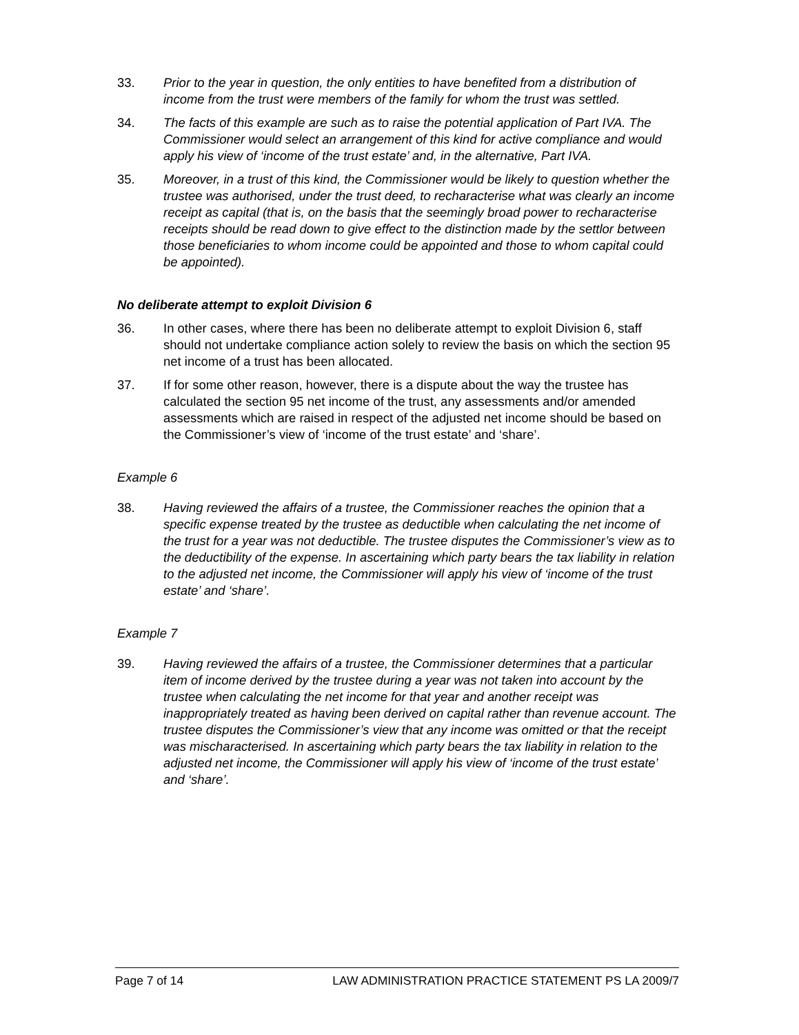33. Prior to the year in question, the only entities to have benefited from a distribution of income from the trust were members of the family for whom the trust was settled.
34. The facts of this example are such as to raise the potential application of Part IVA. The Commissioner would select an arrangement of this kind for active compliance and would apply his view of ‘income of the trust estate’ and, in the alternative, Part IVA.
35. Moreover, in a trust of this kind, the Commissioner would be likely to question whether the trustee was authorised, under the trust deed, to recharacterise what was clearly an income receipt as capital (that is, on the basis that the seemingly broad power to recharacterise receipts should be read down to give effect to the distinction made by the settlor between those beneficiaries to whom income could be appointed and those to whom capital could be appointed).
No deliberate attempt to exploit Division 6
36. In other cases, where there has been no deliberate attempt to exploit Division 6, staff should not undertake compliance action solely to review the basis on which the section 95 net income of a trust has been allocated.
37. If for some other reason, however, there is a dispute about the way the trustee has calculated the section 95 net income of the trust, any assessments and/or amended assessments which are raised in respect of the adjusted net income should be based on the Commissioner’s view of ‘income of the trust estate’ and ‘share’.
Example 6
38. Having reviewed the affairs of a trustee, the Commissioner reaches the opinion that a specific expense treated by the trustee as deductible when calculating the net income of the trust for a year was not deductible. The trustee disputes the Commissioner’s view as to the deductibility of the expense. In ascertaining which party bears the tax liability in relation to the adjusted net income, the Commissioner will apply his view of ‘income of the trust estate’ and ‘share’.
Example 7
39. Having reviewed the affairs of a trustee, the Commissioner determines that a particular item of income derived by the trustee during a year was not taken into account by the trustee when calculating the net income for that year and another receipt was inappropriately treated as having been derived on capital rather than revenue account. The trustee disputes the Commissioner’s view that any income was omitted or that the receipt was mischaracterised. In ascertaining which party bears the tax liability in relation to the adjusted net income, the Commissioner will apply his view of ‘income of the trust estate’ and ‘share’.
Page 7 of 14 LAW ADMINISTRATION PRACTICE STATEMENT PS LA 2009/7